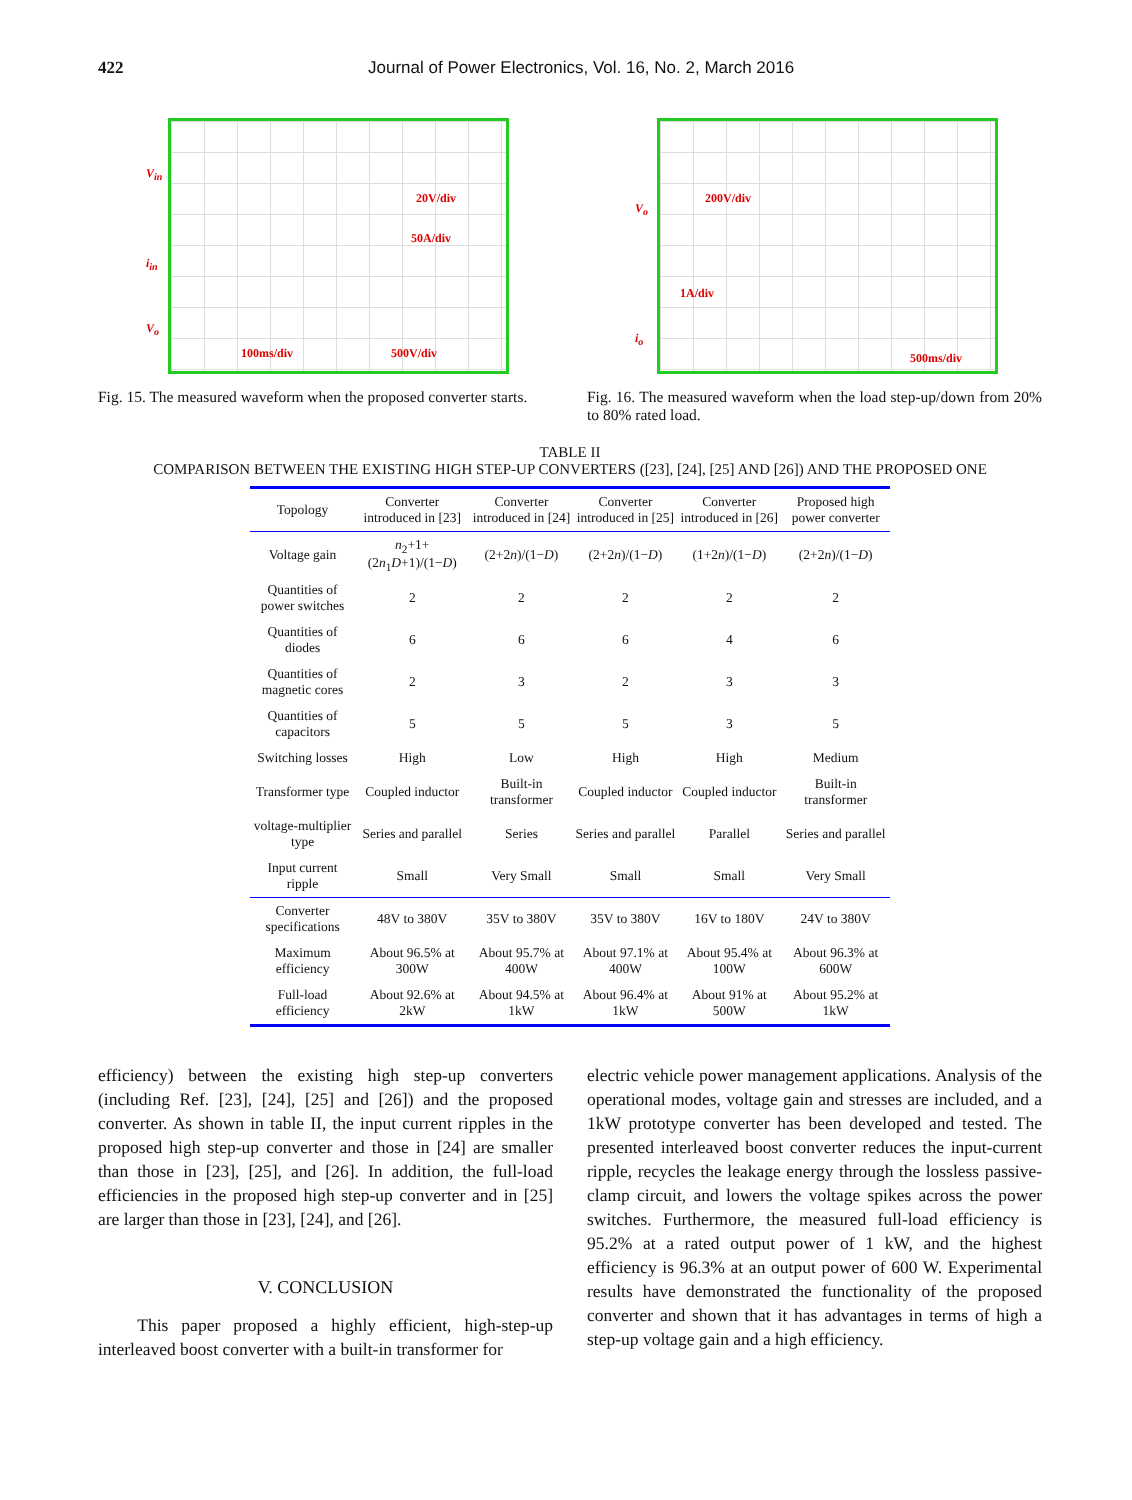422 Journal of Power Electronics, Vol. 16, No. 2, March 2016
V<sub>in</sub>
20V/div
50A/div
i<sub>in</sub>
V<sub>o</sub>
100ms/div 500V/div
Fig. 15. The measured waveform when the proposed converter starts.
V<sub>o</sub>
200V/div
1A/div
i<sub>o</sub>
500ms/div
Fig. 16. The measured waveform when the load step-up/down from 20% to 80% rated load.
TABLE II
COMPARISON BETWEEN THE EXISTING HIGH STEP-UP CONVERTERS ([23], [24], [25] AND [26]) AND THE PROPOSED ONE
| Topology | Converter introduced in [23] | Converter introduced in [24] | Converter introduced in [25] | Converter introduced in [26] | Proposed high power converter |
| --- | --- | --- | --- | --- | --- |
| Voltage gain | n<sub>2</sub>+1+(2 n<sub>1</sub> D +1)/(1− D ) | (2+2 n )/(1− D ) | (2+2 n )/(1− D ) | (1+2 n )/(1− D ) | (2+2 n )/(1− D ) |
| Quantities of power switches | 2 | 2 | 2 | 2 | 2 |
| Quantities of diodes | 6 | 6 | 6 | 4 | 6 |
| Quantities of magnetic cores | 2 | 3 | 2 | 3 | 3 |
| Quantities of capacitors | 5 | 5 | 5 | 3 | 5 |
| Switching losses | High | Low | High | High | Medium |
| Transformer type | Coupled inductor | Built-in transformer | Coupled inductor | Coupled inductor | Built-in transformer |
| voltage-multiplier type | Series and parallel | Series | Series and parallel | Parallel | Series and parallel |
| Input current ripple | Small | Very Small | Small | Small | Very Small |
| Converter specifications | 48V to 380V | 35V to 380V | 35V to 380V | 16V to 180V | 24V to 380V |
| Maximum efficiency | About 96.5% at 300W | About 95.7% at 400W | About 97.1% at 400W | About 95.4% at 100W | About 96.3% at 600W |
| Full-load efficiency | About 92.6% at 2kW | About 94.5% at 1kW | About 96.4% at 1kW | About 91% at 500W | About 95.2% at 1kW |
efficiency) between the existing high step-up converters (including Ref. [23], [24], [25] and [26]) and the proposed converter. As shown in table II, the input current ripples in the proposed high step-up converter and those in [24] are smaller than those in [23], [25], and [26]. In addition, the full-load efficiencies in the proposed high step-up converter and in [25] are larger than those in [23], [24], and [26].
V. CONCLUSION
This paper proposed a highly efficient, high-step-up interleaved boost converter with a built-in transformer for
electric vehicle power management applications. Analysis of the operational modes, voltage gain and stresses are included, and a 1kW prototype converter has been developed and tested. The presented interleaved boost converter reduces the input-current ripple, recycles the leakage energy through the lossless passive-clamp circuit, and lowers the voltage spikes across the power switches. Furthermore, the measured full-load efficiency is 95.2% at a rated output power of 1 kW, and the highest efficiency is 96.3% at an output power of 600 W. Experimental results have demonstrated the functionality of the proposed converter and shown that it has advantages in terms of high a step-up voltage gain and a high efficiency.